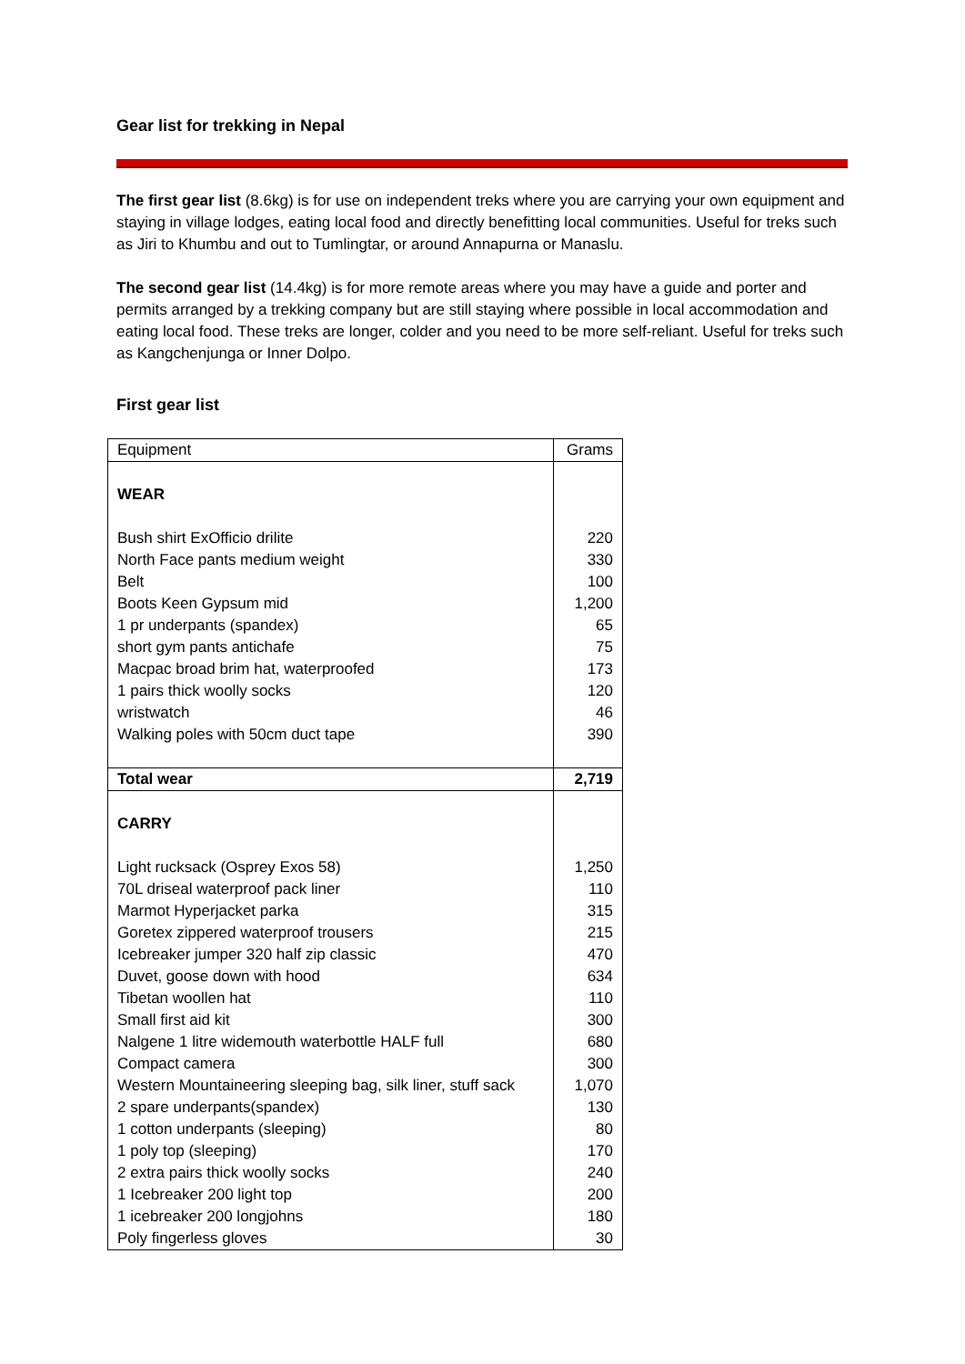Gear list for trekking in Nepal
The first gear list (8.6kg) is for use on independent treks where you are carrying your own equipment and staying in village lodges, eating local food and directly benefitting local communities. Useful for treks such as Jiri to Khumbu and out to Tumlingtar, or around Annapurna or Manaslu.
The second gear list (14.4kg) is for more remote areas where you may have a guide and porter and permits arranged by a trekking company but are still staying where possible in local accommodation and eating local food. These treks are longer, colder and you need to be more self-reliant. Useful for treks such as Kangchenjunga or Inner Dolpo.
First gear list
| Equipment | Grams |
| WEAR | |
| Bush shirt ExOfficio drilite | 220 |
| North Face pants medium weight | 330 |
| Belt | 100 |
| Boots Keen Gypsum mid | 1,200 |
| 1 pr underpants (spandex) | 65 |
| short gym pants antichafe | 75 |
| Macpac broad brim hat, waterproofed | 173 |
| 1 pairs thick woolly socks | 120 |
| wristwatch | 46 |
| Walking poles with 50cm duct tape | 390 |
| Total wear | 2,719 |
| CARRY | |
| Light rucksack (Osprey Exos 58) | 1,250 |
| 70L driseal waterproof pack liner | 110 |
| Marmot Hyperjacket parka | 315 |
| Goretex zippered waterproof trousers | 215 |
| Icebreaker jumper 320 half zip classic | 470 |
| Duvet, goose down with hood | 634 |
| Tibetan woollen hat | 110 |
| Small first aid kit | 300 |
| Nalgene 1 litre widemouth waterbottle HALF full | 680 |
| Compact camera | 300 |
| Western Mountaineering sleeping bag, silk liner, stuff sack | 1,070 |
| 2 spare underpants(spandex) | 130 |
| 1 cotton underpants (sleeping) | 80 |
| 1 poly top (sleeping) | 170 |
| 2 extra pairs thick woolly socks | 240 |
| 1 Icebreaker 200 light top | 200 |
| 1 icebreaker 200 longjohns | 180 |
| Poly fingerless gloves | 30 |